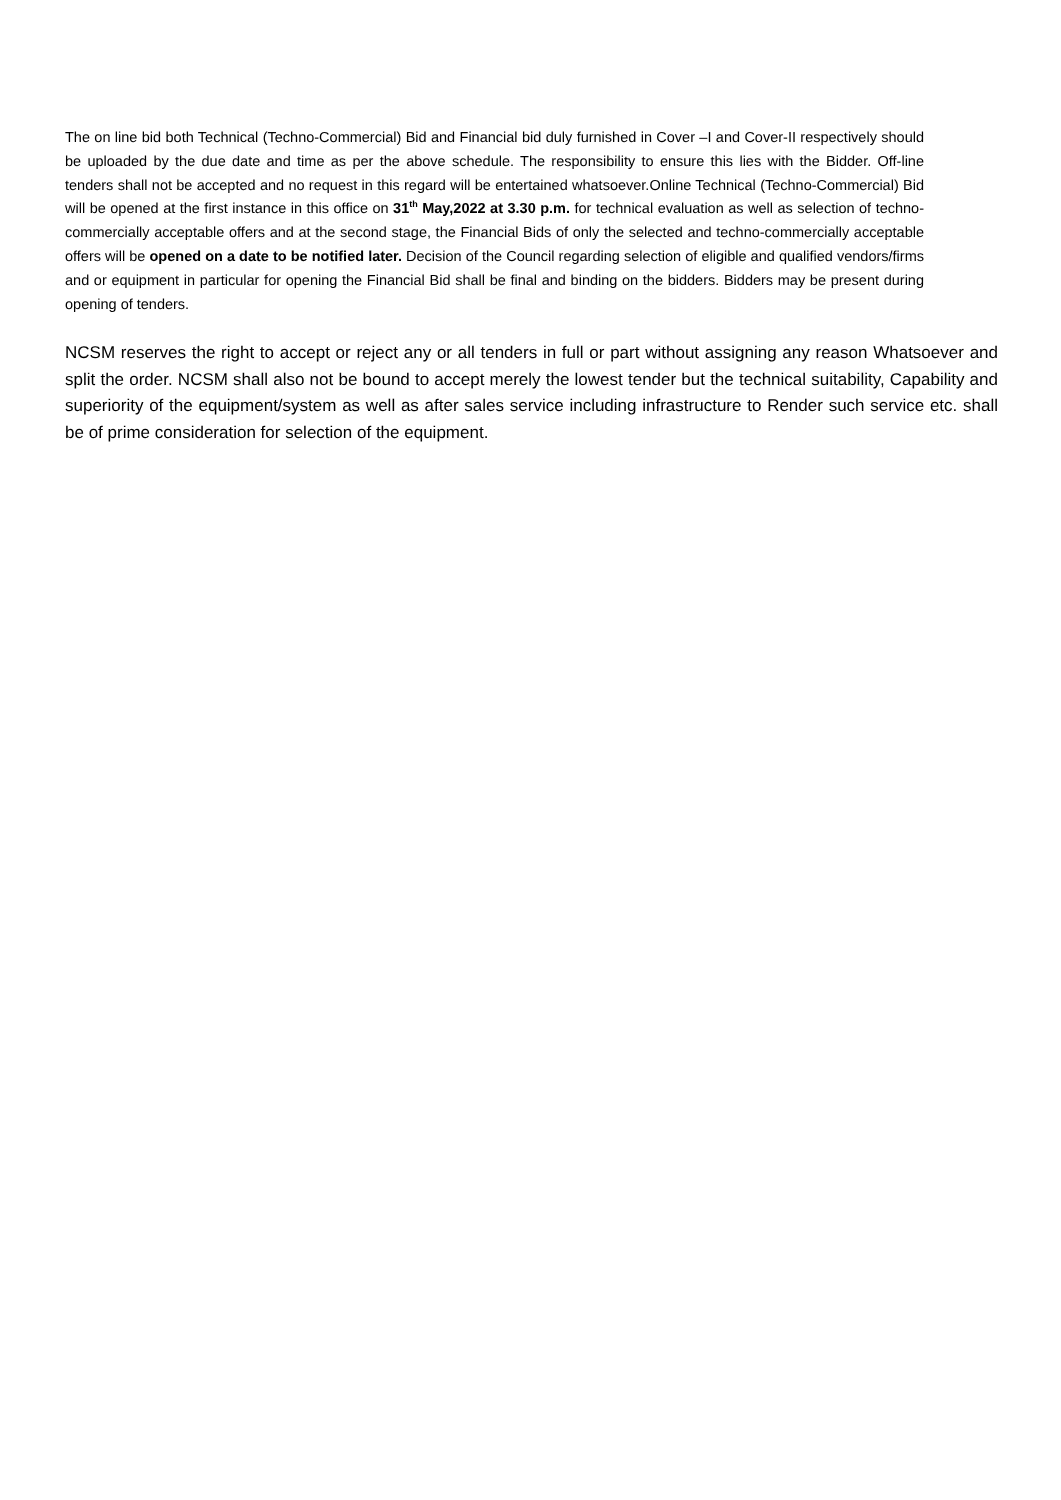The on line bid both Technical (Techno-Commercial) Bid and Financial bid duly furnished in Cover –I and Cover-II respectively should be uploaded by the due date and time as per the above schedule. The responsibility to ensure this lies with the Bidder. Off-line tenders shall not be accepted and no request in this regard will be entertained whatsoever.Online Technical (Techno-Commercial) Bid will be opened at the first instance in this office on 31<sup>th</sup> May,2022 at 3.30 p.m. for technical evaluation as well as selection of techno-commercially acceptable offers and at the second stage, the Financial Bids of only the selected and techno-commercially acceptable offers will be opened on a date to be notified later. Decision of the Council regarding selection of eligible and qualified vendors/firms and or equipment in particular for opening the Financial Bid shall be final and binding on the bidders. Bidders may be present during opening of tenders.
NCSM reserves the right to accept or reject any or all tenders in full or part without assigning any reason Whatsoever and split the order. NCSM shall also not be bound to accept merely the lowest tender but the technical suitability, Capability and superiority of the equipment/system as well as after sales service including infrastructure to Render such service etc. shall be of prime consideration for selection of the equipment.